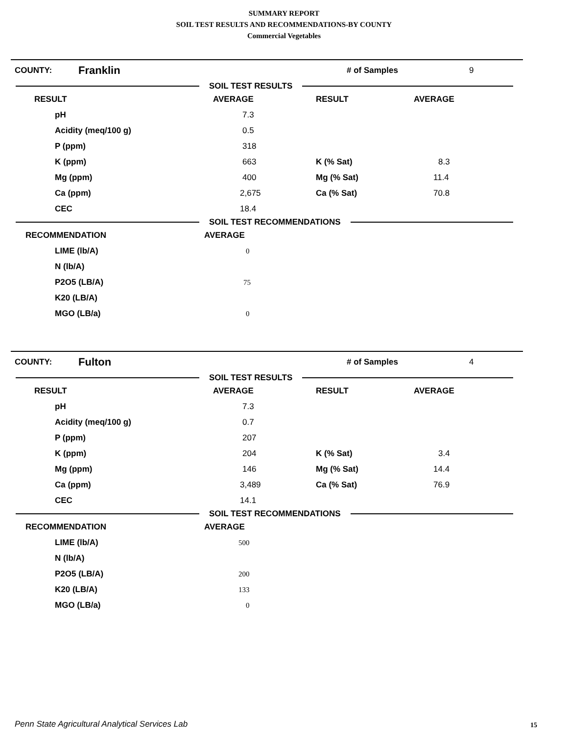SUMMARY REPORT
SOIL TEST RESULTS AND RECOMMENDATIONS-BY COUNTY
Commercial Vegetables
COUNTY: Franklin # of Samples 9
SOIL TEST RESULTS
| RESULT | AVERAGE | RESULT | AVERAGE |
| --- | --- | --- | --- |
| pH | 7.3 | | |
| Acidity (meq/100 g) | 0.5 | | |
| P (ppm) | 318 | | |
| K (ppm) | 663 | K (% Sat) | 8.3 |
| Mg (ppm) | 400 | Mg (% Sat) | 11.4 |
| Ca (ppm) | 2,675 | Ca (% Sat) | 70.8 |
| CEC | 18.4 | | |
SOIL TEST RECOMMENDATIONS
| RECOMMENDATION | AVERAGE |
| --- | --- |
| LIME (lb/A) | 0 |
| N (lb/A) | |
| P2O5 (LB/A) | 75 |
| K20 (LB/A) | |
| MGO (LB/a) | 0 |
COUNTY: Fulton # of Samples 4
SOIL TEST RESULTS
| RESULT | AVERAGE | RESULT | AVERAGE |
| --- | --- | --- | --- |
| pH | 7.3 | | |
| Acidity (meq/100 g) | 0.7 | | |
| P (ppm) | 207 | | |
| K (ppm) | 204 | K (% Sat) | 3.4 |
| Mg (ppm) | 146 | Mg (% Sat) | 14.4 |
| Ca (ppm) | 3,489 | Ca (% Sat) | 76.9 |
| CEC | 14.1 | | |
SOIL TEST RECOMMENDATIONS
| RECOMMENDATION | AVERAGE |
| --- | --- |
| LIME (lb/A) | 500 |
| N (lb/A) | |
| P2O5 (LB/A) | 200 |
| K20 (LB/A) | 133 |
| MGO (LB/a) | 0 |
Penn State Agricultural Analytical Services Lab
15